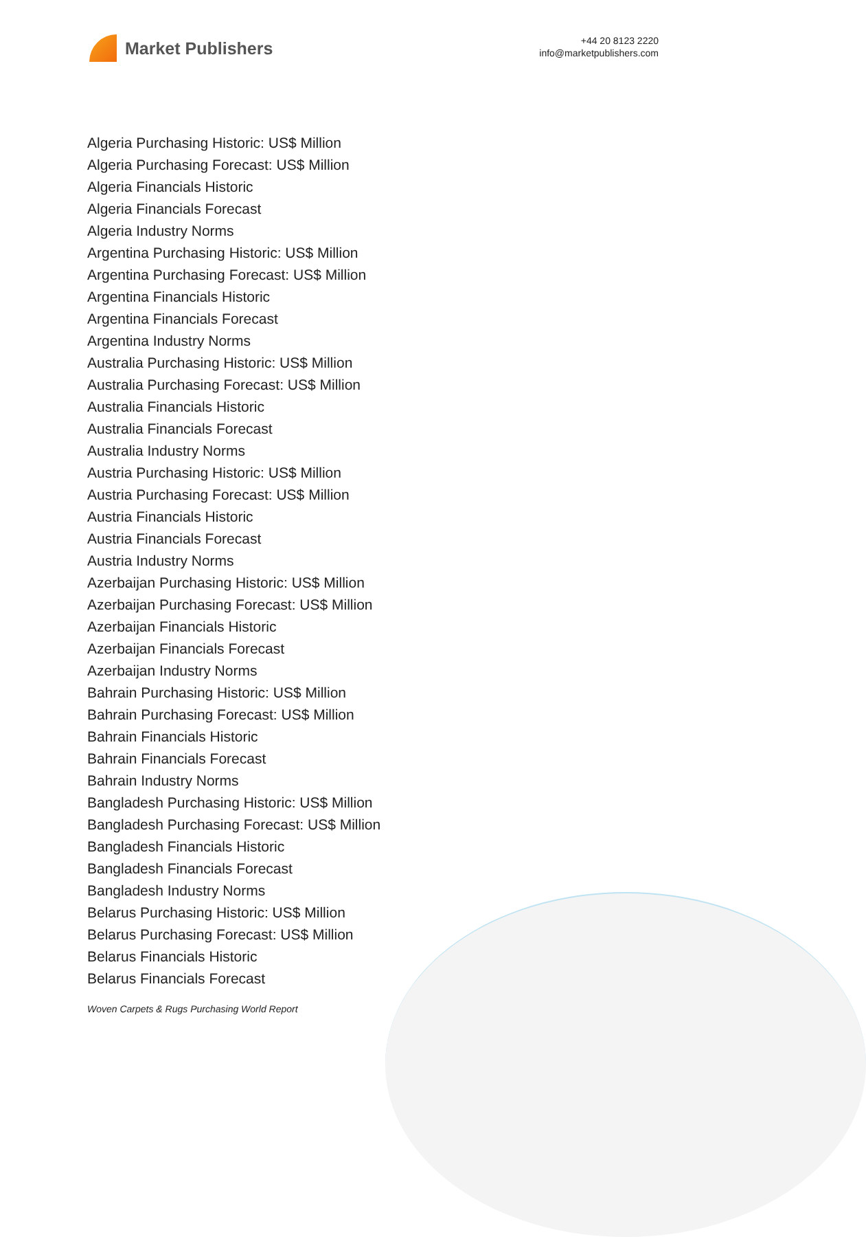Market Publishers
+44 20 8123 2220
info@marketpublishers.com
Algeria Purchasing Historic: US$ Million
Algeria Purchasing Forecast: US$ Million
Algeria Financials Historic
Algeria Financials Forecast
Algeria Industry Norms
Argentina Purchasing Historic: US$ Million
Argentina Purchasing Forecast: US$ Million
Argentina Financials Historic
Argentina Financials Forecast
Argentina Industry Norms
Australia Purchasing Historic: US$ Million
Australia Purchasing Forecast: US$ Million
Australia Financials Historic
Australia Financials Forecast
Australia Industry Norms
Austria Purchasing Historic: US$ Million
Austria Purchasing Forecast: US$ Million
Austria Financials Historic
Austria Financials Forecast
Austria Industry Norms
Azerbaijan Purchasing Historic: US$ Million
Azerbaijan Purchasing Forecast: US$ Million
Azerbaijan Financials Historic
Azerbaijan Financials Forecast
Azerbaijan Industry Norms
Bahrain Purchasing Historic: US$ Million
Bahrain Purchasing Forecast: US$ Million
Bahrain Financials Historic
Bahrain Financials Forecast
Bahrain Industry Norms
Bangladesh Purchasing Historic: US$ Million
Bangladesh Purchasing Forecast: US$ Million
Bangladesh Financials Historic
Bangladesh Financials Forecast
Bangladesh Industry Norms
Belarus Purchasing Historic: US$ Million
Belarus Purchasing Forecast: US$ Million
Belarus Financials Historic
Belarus Financials Forecast
Woven Carpets & Rugs Purchasing World Report